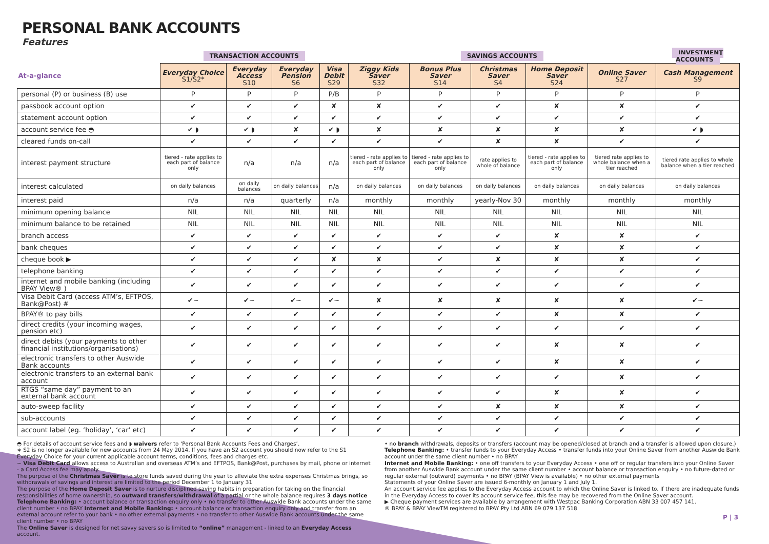PERSONAL BANK ACCOUNTS
Features
| | TRANSACTION ACCOUNTS | | | | SAVINGS ACCOUNTS | | | | | INVESTMENT ACCOUNTS |
| --- | --- | --- | --- | --- | --- | --- | --- | --- | --- | --- |
| At-a-glance | Everyday Choice S1/S2* | Everyday Access S10 | Everyday Pension S6 | Visa Debit S29 | Ziggy Kids Saver S32 | Bonus Plus Saver S14 | Christmas Saver S4 | Home Deposit Saver S24 | Online Saver S27 | Cash Management S9 |
| personal (P) or business (B) use | P | P | P | P/B | P | P | P | P | P | P |
| passbook account option | ✔ | ✔ | ✔ | ✘ | ✘ | ✔ | ✔ | ✘ | ✘ | ✔ |
| statement account option | ✔ | ✔ | ✔ | ✔ | ✔ | ✔ | ✔ | ✔ | ✔ | ✔ |
| account service fee ◓ | ✔ ◗ | ✔ ◗ | ✘ | ✔ ◗ | ✘ | ✘ | ✘ | ✘ | ✘ | ✔ ◗ |
| cleared funds on-call | ✔ | ✔ | ✔ | ✔ | ✔ | ✔ | ✘ | ✘ | ✔ | ✔ |
| interest payment structure | tiered - rate applies to each part of balance only | n/a | n/a | n/a | tiered - rate applies to each part of balance only | tiered - rate applies to each part of balance only | rate applies to whole of balance | tiered - rate applies to each part of balance only | tiered rate applies to whole balance when a tier reached | tiered rate applies to whole balance when a tier reached |
| interest calculated | on daily balances | on daily balances | on daily balances | n/a | on daily balances | on daily balances | on daily balances | on daily balances | on daily balances | on daily balances |
| interest paid | n/a | n/a | quarterly | n/a | monthly | monthly | yearly-Nov 30 | monthly | monthly | monthly |
| minimum opening balance | NIL | NIL | NIL | NIL | NIL | NIL | NIL | NIL | NIL | NIL |
| minimum balance to be retained | NIL | NIL | NIL | NIL | NIL | NIL | NIL | NIL | NIL | NIL |
| branch access | ✔ | ✔ | ✔ | ✔ | ✔ | ✔ | ✔ | ✘ | ✘ | ✔ |
| bank cheques | ✔ | ✔ | ✔ | ✔ | ✔ | ✔ | ✔ | ✘ | ✘ | ✔ |
| cheque book ▶ | ✔ | ✔ | ✔ | ✘ | ✘ | ✔ | ✘ | ✘ | ✘ | ✔ |
| telephone banking | ✔ | ✔ | ✔ | ✔ | ✔ | ✔ | ✔ | ✔ | ✔ | ✔ |
| internet and mobile banking (including BPAY View® ) | ✔ | ✔ | ✔ | ✔ | ✔ | ✔ | ✔ | ✔ | ✔ | ✔ |
| Visa Debit Card (access ATM’s, EFTPOS, Bank@Post) # | ✔~ | ✔~ | ✔~ | ✔~ | ✘ | ✘ | ✘ | ✘ | ✘ | ✔~ |
| BPAY® to pay bills | ✔ | ✔ | ✔ | ✔ | ✔ | ✔ | ✔ | ✘ | ✘ | ✔ |
| direct credits (your incoming wages, pension etc) | ✔ | ✔ | ✔ | ✔ | ✔ | ✔ | ✔ | ✔ | ✔ | ✔ |
| direct debits (your payments to other financial institutions/organisations) | ✔ | ✔ | ✔ | ✔ | ✔ | ✔ | ✔ | ✘ | ✘ | ✔ |
| electronic transfers to other Auswide Bank accounts | ✔ | ✔ | ✔ | ✔ | ✔ | ✔ | ✔ | ✘ | ✘ | ✔ |
| electronic transfers to an external bank account | ✔ | ✔ | ✔ | ✔ | ✔ | ✔ | ✔ | ✔ | ✘ | ✔ |
| RTGS “same day” payment to an external bank account | ✔ | ✔ | ✔ | ✔ | ✔ | ✔ | ✔ | ✘ | ✘ | ✔ |
| auto-sweep facility | ✔ | ✔ | ✔ | ✔ | ✔ | ✔ | ✘ | ✘ | ✘ | ✔ |
| sub-accounts | ✔ | ✔ | ✔ | ✔ | ✔ | ✔ | ✔ | ✔ | ✔ | ✔ |
| account label (eg. ‘holiday’, ‘car’ etc) | ✔ | ✔ | ✔ | ✔ | ✔ | ✔ | ✔ | ✔ | ✔ | ✔ |
◓ For details of account service fees and ◗ waivers refer to ‘Personal Bank Accounts Fees and Charges’.
∗ S2 is no longer available for new accounts from 24 May 2014. If you have an S2 account you should now refer to the S1 Everyday Choice for your current applicable account terms, conditions, fees and charges etc.
~ Visa Debit Card allows access to Australian and overseas ATM’s and EFTPOS, Bank@Post, purchases by mail, phone or internet - a Card Access fee may apply.
The purpose of the Christmas Saver is to store funds saved during the year to alleviate the extra expenses Christmas brings, so withdrawals of savings and interest are limited to the period December 1 to January 31
The purpose of the Home Deposit Saver is to nurture disciplined saving habits in preparation for taking on the financial responsibilities of home ownership, so outward transfers/withdrawal of a partial or the whole balance requires 3 days notice
Telephone Banking: • account balance or transaction enquiry only • no transfer to other Auswide Bank accounts under the same client number • no BPAY Internet and Mobile Banking: • account balance or transaction enquiry only and transfer from an external account refer to your bank • no other external payments • no transfer to other Auswide Bank accounts under the same client number • no BPAY
The Online Saver is designed for net savvy savers so is limited to “online” management - linked to an Everyday Access account.
• no branch withdrawals, deposits or transfers (account may be opened/closed at branch and a transfer is allowed upon closure.)
Telephone Banking: • transfer funds to your Everyday Access • transfer funds into your Online Saver from another Auswide Bank account under the same client number • no BPAY
Internet and Mobile Banking: • one off transfers to your Everyday Access • one off or regular transfers into your Online Saver from another Auswide Bank account under the same client number • account balance or transaction enquiry • no future-dated or regular external (outward) payments • no BPAY (BPAY View is available) • no other external payments
Statements of your Online Saver are issued 6-monthly on January 1 and July 1.
An account service fee applies to the Everyday Access account to which the Online Saver is linked to. If there are inadequate funds in the Everyday Access to cover its account service fee, this fee may be recovered from the Online Saver account.
▶ Cheque payment services are available by arrangement with Westpac Banking Corporation ABN 33 007 457 141.
® BPAY & BPAY ViewTM registered to BPAY Pty Ltd ABN 69 079 137 518
P | 3